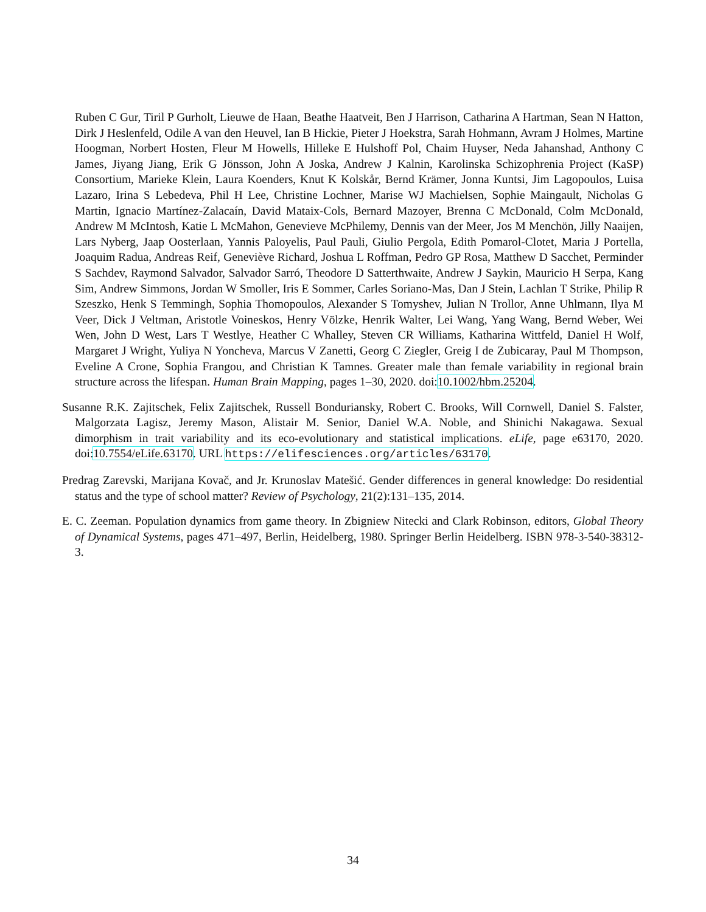Ruben C Gur, Tiril P Gurholt, Lieuwe de Haan, Beathe Haatveit, Ben J Harrison, Catharina A Hartman, Sean N Hatton, Dirk J Heslenfeld, Odile A van den Heuvel, Ian B Hickie, Pieter J Hoekstra, Sarah Hohmann, Avram J Holmes, Martine Hoogman, Norbert Hosten, Fleur M Howells, Hilleke E Hulshoff Pol, Chaim Huyser, Neda Jahanshad, Anthony C James, Jiyang Jiang, Erik G Jönsson, John A Joska, Andrew J Kalnin, Karolinska Schizophrenia Project (KaSP) Consortium, Marieke Klein, Laura Koenders, Knut K Kolskår, Bernd Krämer, Jonna Kuntsi, Jim Lagopoulos, Luisa Lazaro, Irina S Lebedeva, Phil H Lee, Christine Lochner, Marise WJ Machielsen, Sophie Maingault, Nicholas G Martin, Ignacio Martínez-Zalacaín, David Mataix-Cols, Bernard Mazoyer, Brenna C McDonald, Colm McDonald, Andrew M McIntosh, Katie L McMahon, Genevieve McPhilemy, Dennis van der Meer, Jos M Menchön, Jilly Naaijen, Lars Nyberg, Jaap Oosterlaan, Yannis Paloyelis, Paul Pauli, Giulio Pergola, Edith Pomarol-Clotet, Maria J Portella, Joaquim Radua, Andreas Reif, Geneviève Richard, Joshua L Roffman, Pedro GP Rosa, Matthew D Sacchet, Perminder S Sachdev, Raymond Salvador, Salvador Sarró, Theodore D Satterthwaite, Andrew J Saykin, Mauricio H Serpa, Kang Sim, Andrew Simmons, Jordan W Smoller, Iris E Sommer, Carles Soriano-Mas, Dan J Stein, Lachlan T Strike, Philip R Szeszko, Henk S Temmingh, Sophia Thomopoulos, Alexander S Tomyshev, Julian N Trollor, Anne Uhlmann, Ilya M Veer, Dick J Veltman, Aristotle Voineskos, Henry Völzke, Henrik Walter, Lei Wang, Yang Wang, Bernd Weber, Wei Wen, John D West, Lars T Westlye, Heather C Whalley, Steven CR Williams, Katharina Wittfeld, Daniel H Wolf, Margaret J Wright, Yuliya N Yoncheva, Marcus V Zanetti, Georg C Ziegler, Greig I de Zubicaray, Paul M Thompson, Eveline A Crone, Sophia Frangou, and Christian K Tamnes. Greater male than female variability in regional brain structure across the lifespan. Human Brain Mapping, pages 1–30, 2020. doi:10.1002/hbm.25204.
Susanne R.K. Zajitschek, Felix Zajitschek, Russell Bonduriansky, Robert C. Brooks, Will Cornwell, Daniel S. Falster, Malgorzata Lagisz, Jeremy Mason, Alistair M. Senior, Daniel W.A. Noble, and Shinichi Nakagawa. Sexual dimorphism in trait variability and its eco-evolutionary and statistical implications. eLife, page e63170, 2020. doi:10.7554/eLife.63170. URL https://elifesciences.org/articles/63170.
Predrag Zarevski, Marijana Kovač, and Jr. Krunoslav Matešić. Gender differences in general knowledge: Do residential status and the type of school matter? Review of Psychology, 21(2):131–135, 2014.
E. C. Zeeman. Population dynamics from game theory. In Zbigniew Nitecki and Clark Robinson, editors, Global Theory of Dynamical Systems, pages 471–497, Berlin, Heidelberg, 1980. Springer Berlin Heidelberg. ISBN 978-3-540-38312-3.
34